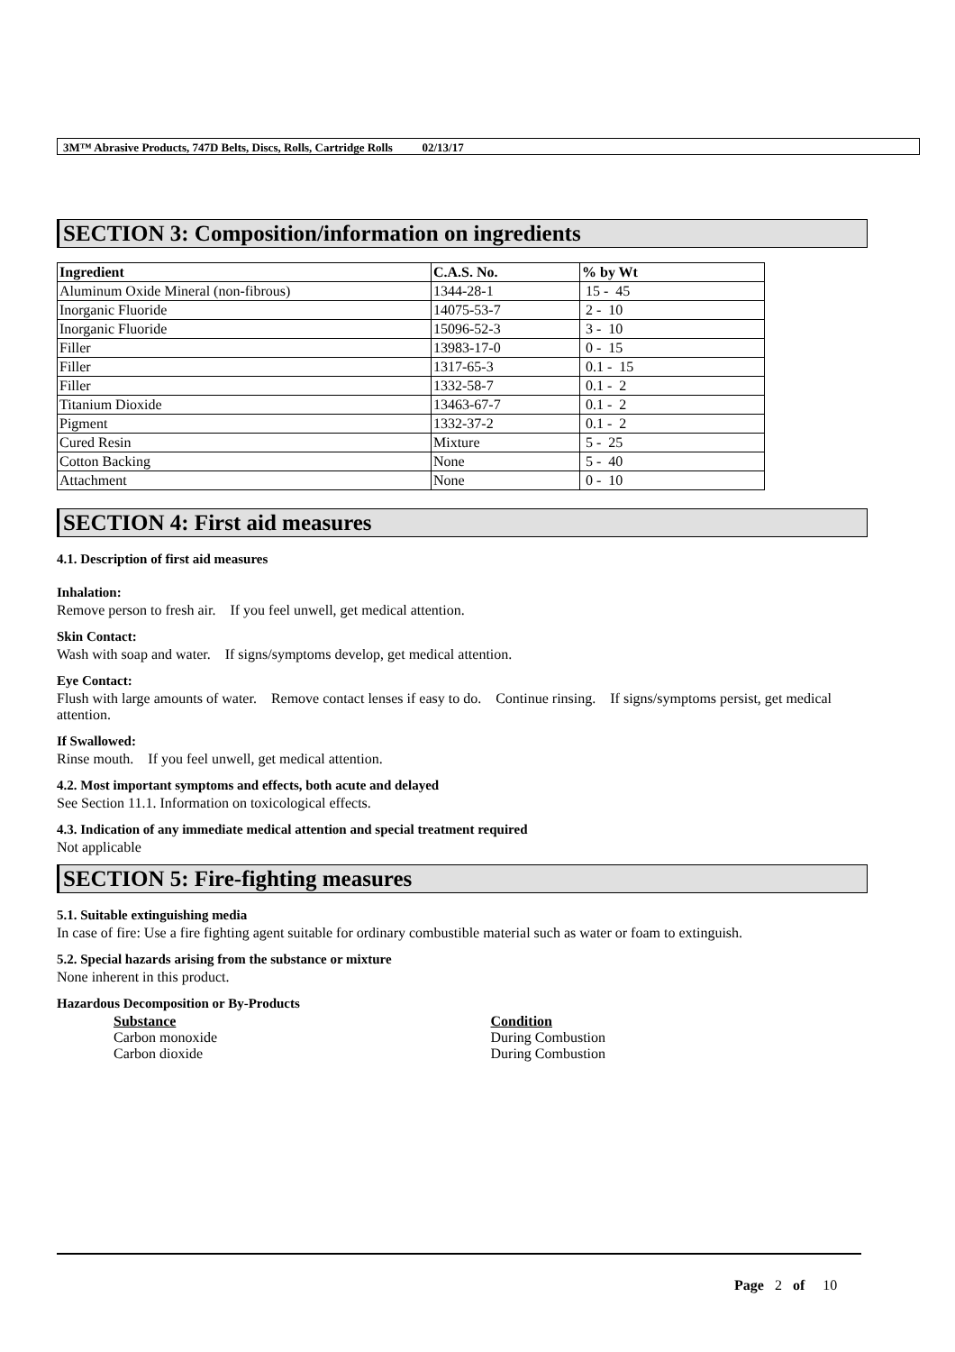3M™ Abrasive Products, 747D Belts, Discs, Rolls, Cartridge Rolls 02/13/17
SECTION 3: Composition/information on ingredients
| Ingredient | C.A.S. No. | % by Wt |
| --- | --- | --- |
| Aluminum Oxide Mineral (non-fibrous) | 1344-28-1 | 15 - 45 |
| Inorganic Fluoride | 14075-53-7 | 2 - 10 |
| Inorganic Fluoride | 15096-52-3 | 3 - 10 |
| Filler | 13983-17-0 | 0 - 15 |
| Filler | 1317-65-3 | 0.1 - 15 |
| Filler | 1332-58-7 | 0.1 - 2 |
| Titanium Dioxide | 13463-67-7 | 0.1 - 2 |
| Pigment | 1332-37-2 | 0.1 - 2 |
| Cured Resin | Mixture | 5 - 25 |
| Cotton Backing | None | 5 - 40 |
| Attachment | None | 0 - 10 |
SECTION 4: First aid measures
4.1. Description of first aid measures
Inhalation:
Remove person to fresh air. If you feel unwell, get medical attention.
Skin Contact:
Wash with soap and water. If signs/symptoms develop, get medical attention.
Eye Contact:
Flush with large amounts of water. Remove contact lenses if easy to do. Continue rinsing. If signs/symptoms persist, get medical attention.
If Swallowed:
Rinse mouth. If you feel unwell, get medical attention.
4.2. Most important symptoms and effects, both acute and delayed
See Section 11.1. Information on toxicological effects.
4.3. Indication of any immediate medical attention and special treatment required
Not applicable
SECTION 5: Fire-fighting measures
5.1. Suitable extinguishing media
In case of fire: Use a fire fighting agent suitable for ordinary combustible material such as water or foam to extinguish.
5.2. Special hazards arising from the substance or mixture
None inherent in this product.
Hazardous Decomposition or By-Products
Substance Condition
Carbon monoxide During Combustion
Carbon dioxide During Combustion
Page 2 of 10